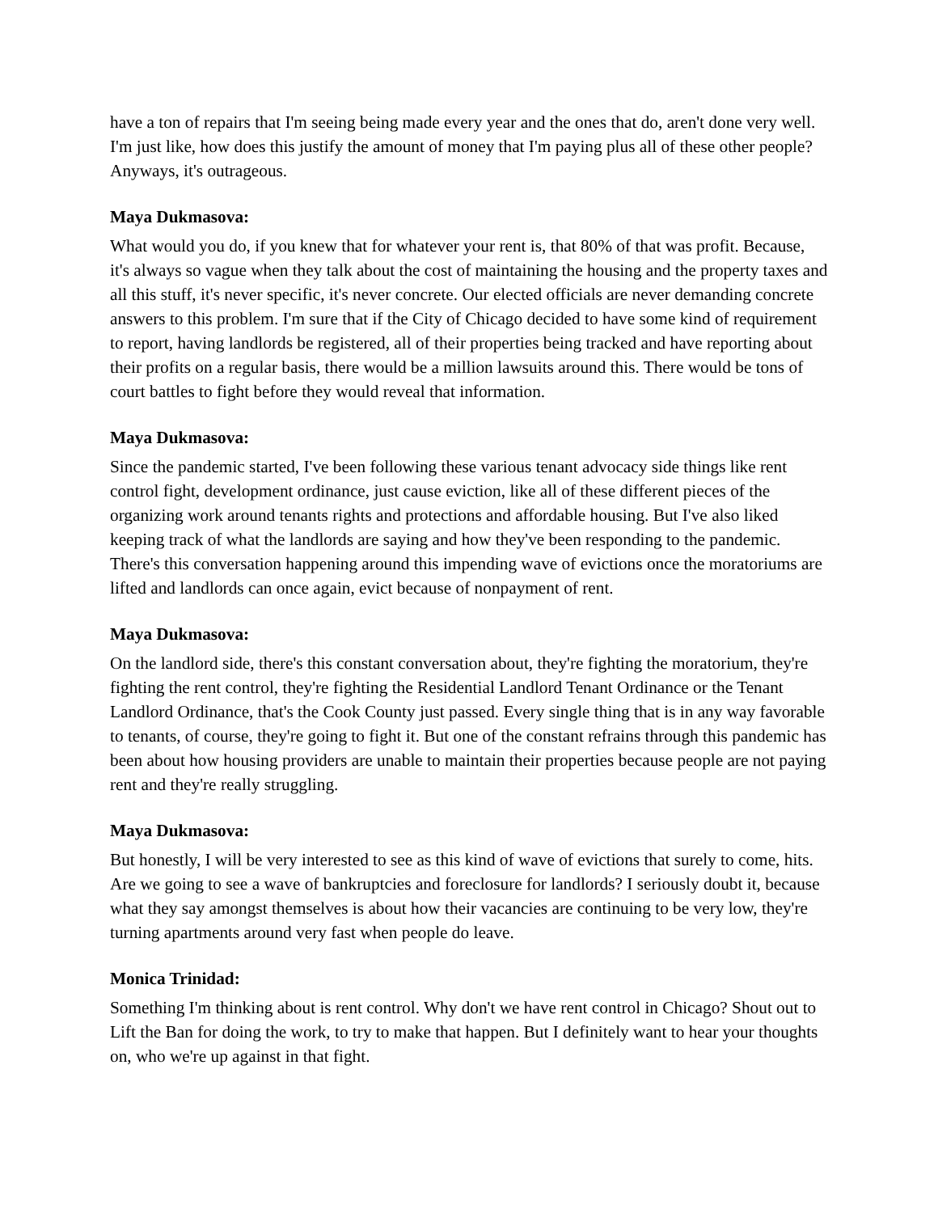have a ton of repairs that I'm seeing being made every year and the ones that do, aren't done very well. I'm just like, how does this justify the amount of money that I'm paying plus all of these other people? Anyways, it's outrageous.
Maya Dukmasova:
What would you do, if you knew that for whatever your rent is, that 80% of that was profit. Because, it's always so vague when they talk about the cost of maintaining the housing and the property taxes and all this stuff, it's never specific, it's never concrete. Our elected officials are never demanding concrete answers to this problem. I'm sure that if the City of Chicago decided to have some kind of requirement to report, having landlords be registered, all of their properties being tracked and have reporting about their profits on a regular basis, there would be a million lawsuits around this. There would be tons of court battles to fight before they would reveal that information.
Maya Dukmasova:
Since the pandemic started, I've been following these various tenant advocacy side things like rent control fight, development ordinance, just cause eviction, like all of these different pieces of the organizing work around tenants rights and protections and affordable housing. But I've also liked keeping track of what the landlords are saying and how they've been responding to the pandemic. There's this conversation happening around this impending wave of evictions once the moratoriums are lifted and landlords can once again, evict because of nonpayment of rent.
Maya Dukmasova:
On the landlord side, there's this constant conversation about, they're fighting the moratorium, they're fighting the rent control, they're fighting the Residential Landlord Tenant Ordinance or the Tenant Landlord Ordinance, that's the Cook County just passed. Every single thing that is in any way favorable to tenants, of course, they're going to fight it. But one of the constant refrains through this pandemic has been about how housing providers are unable to maintain their properties because people are not paying rent and they're really struggling.
Maya Dukmasova:
But honestly, I will be very interested to see as this kind of wave of evictions that surely to come, hits. Are we going to see a wave of bankruptcies and foreclosure for landlords? I seriously doubt it, because what they say amongst themselves is about how their vacancies are continuing to be very low, they're turning apartments around very fast when people do leave.
Monica Trinidad:
Something I'm thinking about is rent control. Why don't we have rent control in Chicago? Shout out to Lift the Ban for doing the work, to try to make that happen. But I definitely want to hear your thoughts on, who we're up against in that fight.